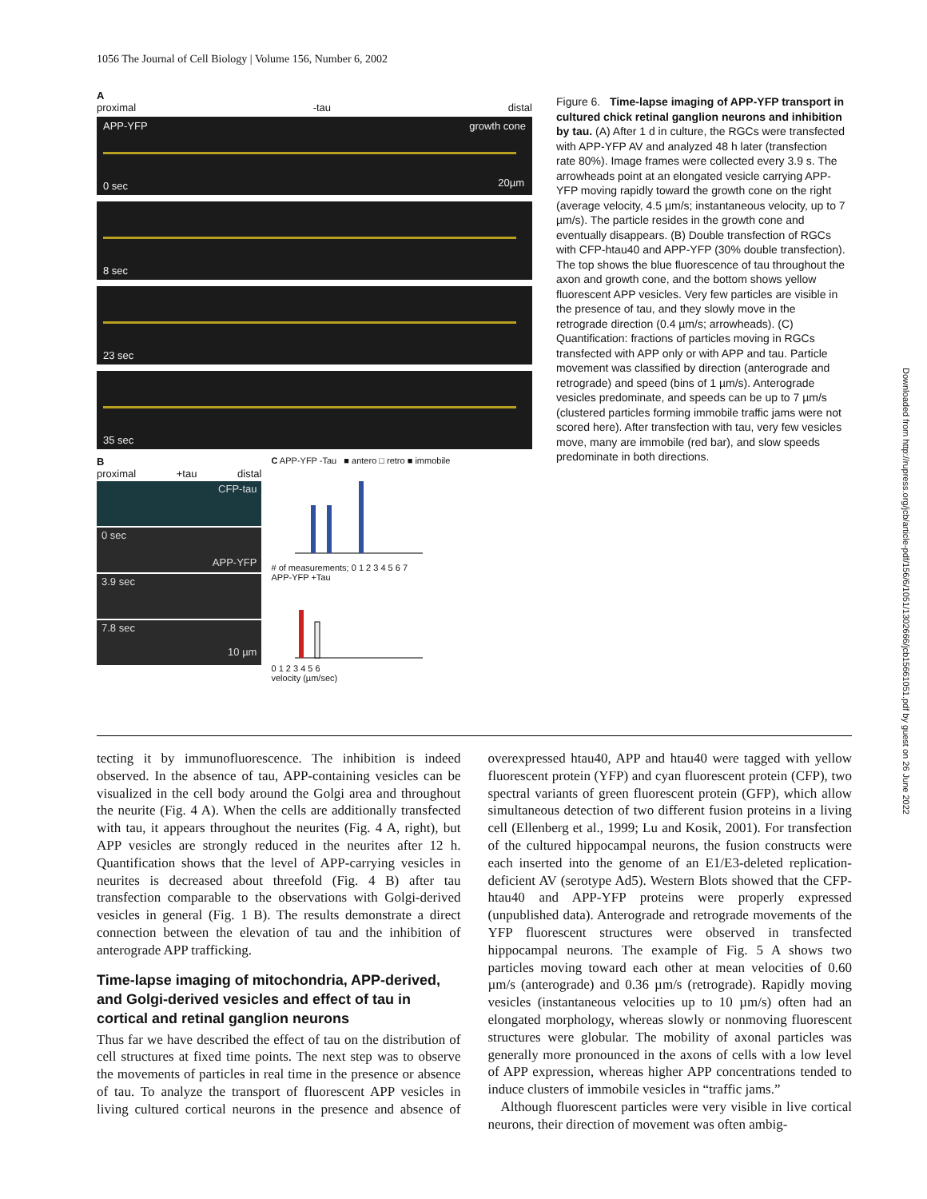1056 The Journal of Cell Biology | Volume 156, Number 6, 2002
A
proximal -tau distal
APP-YFP growth cone
0 sec 20µm
8 sec
23 sec
35 sec
B
proximal +tau distal
CFP-tau
0 sec APP-YFP
3.9 sec
7.8 sec 10 µm
C APP-YFP -Tau ■ antero □ retro ■ immobile
# of measurements; 0 1 2 3 4 5 6 7
APP-YFP +Tau
0 1 2 3 4 5 6
velocity (µm/sec)
Figure 6. Time-lapse imaging of APP-YFP transport in cultured chick retinal ganglion neurons and inhibition by tau. (A) After 1 d in culture, the RGCs were transfected with APP-YFP AV and analyzed 48 h later (transfection rate 80%). Image frames were collected every 3.9 s. The arrowheads point at an elongated vesicle carrying APP-YFP moving rapidly toward the growth cone on the right (average velocity, 4.5 µm/s; instantaneous velocity, up to 7 µm/s). The particle resides in the growth cone and eventually disappears. (B) Double transfection of RGCs with CFP-htau40 and APP-YFP (30% double transfection). The top shows the blue fluorescence of tau throughout the axon and growth cone, and the bottom shows yellow fluorescent APP vesicles. Very few particles are visible in the presence of tau, and they slowly move in the retrograde direction (0.4 µm/s; arrowheads). (C) Quantification: fractions of particles moving in RGCs transfected with APP only or with APP and tau. Particle movement was classified by direction (anterograde and retrograde) and speed (bins of 1 µm/s). Anterograde vesicles predominate, and speeds can be up to 7 µm/s (clustered particles forming immobile traffic jams were not scored here). After transfection with tau, very few vesicles move, many are immobile (red bar), and slow speeds predominate in both directions.
Downloaded from http://rupress.org/jcb/article-pdf/156/6/1051/1302666/jcb15661051.pdf by guest on 26 June 2022
tecting it by immunofluorescence. The inhibition is indeed observed. In the absence of tau, APP-containing vesicles can be visualized in the cell body around the Golgi area and throughout the neurite (Fig. 4 A). When the cells are additionally transfected with tau, it appears throughout the neurites (Fig. 4 A, right), but APP vesicles are strongly reduced in the neurites after 12 h. Quantification shows that the level of APP-carrying vesicles in neurites is decreased about threefold (Fig. 4 B) after tau transfection comparable to the observations with Golgi-derived vesicles in general (Fig. 1 B). The results demonstrate a direct connection between the elevation of tau and the inhibition of anterograde APP trafficking.
Time-lapse imaging of mitochondria, APP-derived, and Golgi-derived vesicles and effect of tau in cortical and retinal ganglion neurons
Thus far we have described the effect of tau on the distribution of cell structures at fixed time points. The next step was to observe the movements of particles in real time in the presence or absence of tau. To analyze the transport of fluorescent APP vesicles in living cultured cortical neurons in the presence and absence of overexpressed htau40, APP and htau40 were tagged with yellow fluorescent protein (YFP) and cyan fluorescent protein (CFP), two spectral variants of green fluorescent protein (GFP), which allow simultaneous detection of two different fusion proteins in a living cell (Ellenberg et al., 1999; Lu and Kosik, 2001). For transfection of the cultured hippocampal neurons, the fusion constructs were each inserted into the genome of an E1/E3-deleted replication-deficient AV (serotype Ad5). Western Blots showed that the CFP-htau40 and APP-YFP proteins were properly expressed (unpublished data). Anterograde and retrograde movements of the YFP fluorescent structures were observed in transfected hippocampal neurons. The example of Fig. 5 A shows two particles moving toward each other at mean velocities of 0.60 µm/s (anterograde) and 0.36 µm/s (retrograde). Rapidly moving vesicles (instantaneous velocities up to 10 µm/s) often had an elongated morphology, whereas slowly or nonmoving fluorescent structures were globular. The mobility of axonal particles was generally more pronounced in the axons of cells with a low level of APP expression, whereas higher APP concentrations tended to induce clusters of immobile vesicles in “traffic jams.”
Although fluorescent particles were very visible in live cortical neurons, their direction of movement was often ambig-